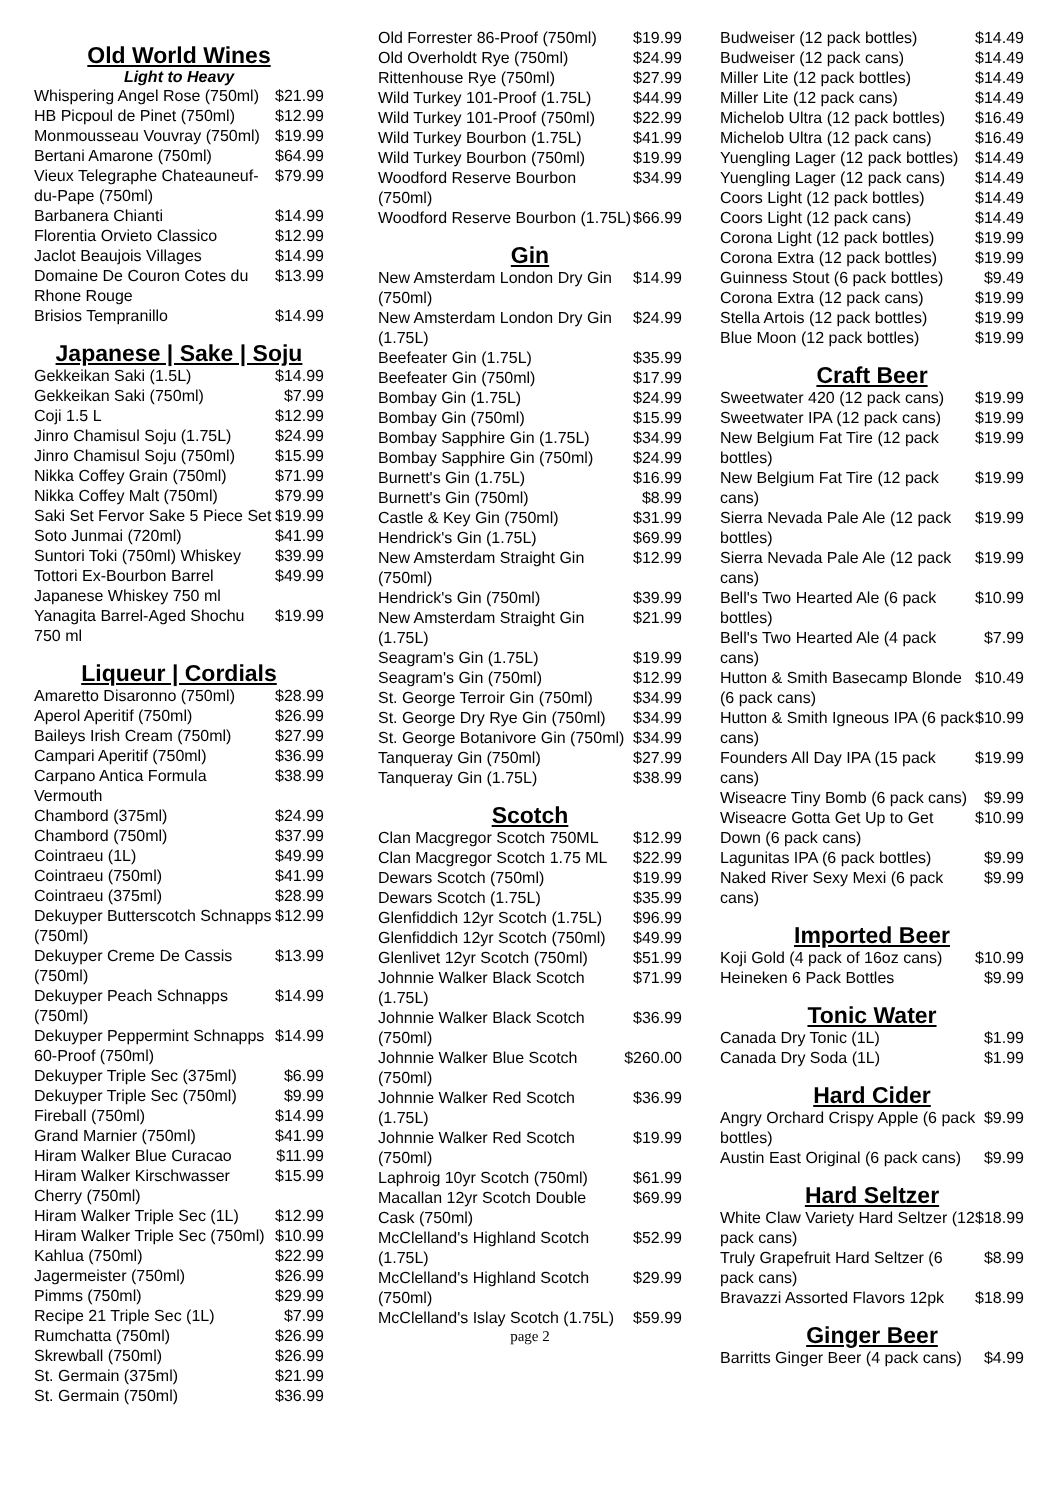Old World Wines
Light to Heavy
| Whispering Angel Rose (750ml) | $21.99 |
| HB Picpoul de Pinet (750ml) | $12.99 |
| Monmousseau Vouvray (750ml) | $19.99 |
| Bertani Amarone (750ml) | $64.99 |
| Vieux Telegraphe Chateauneuf-du-Pape (750ml) | $79.99 |
| Barbanera Chianti | $14.99 |
| Florentia Orvieto Classico | $12.99 |
| Jaclot Beaujois Villages | $14.99 |
| Domaine De Couron Cotes du Rhone Rouge | $13.99 |
| Brisios Tempranillo | $14.99 |
Japanese | Sake | Soju
| Gekkeikan Saki (1.5L) | $14.99 |
| Gekkeikan Saki (750ml) | $7.99 |
| Coji 1.5 L | $12.99 |
| Jinro Chamisul Soju (1.75L) | $24.99 |
| Jinro Chamisul Soju (750ml) | $15.99 |
| Nikka Coffey Grain (750ml) | $71.99 |
| Nikka Coffey Malt (750ml) | $79.99 |
| Saki Set Fervor Sake 5 Piece Set | $19.99 |
| Soto Junmai (720ml) | $41.99 |
| Suntori Toki (750ml) Whiskey | $39.99 |
| Tottori Ex-Bourbon Barrel Japanese Whiskey 750 ml | $49.99 |
| Yanagita Barrel-Aged Shochu 750 ml | $19.99 |
Liqueur | Cordials
| Amaretto Disaronno (750ml) | $28.99 |
| Aperol Aperitif (750ml) | $26.99 |
| Baileys Irish Cream (750ml) | $27.99 |
| Campari Aperitif (750ml) | $36.99 |
| Carpano Antica Formula Vermouth | $38.99 |
| Chambord (375ml) | $24.99 |
| Chambord (750ml) | $37.99 |
| Cointraeu (1L) | $49.99 |
| Cointraeu (750ml) | $41.99 |
| Cointraeu (375ml) | $28.99 |
| Dekuyper Butterscotch Schnapps (750ml) | $12.99 |
| Dekuyper Creme De Cassis (750ml) | $13.99 |
| Dekuyper Peach Schnapps (750ml) | $14.99 |
| Dekuyper Peppermint Schnapps 60-Proof (750ml) | $14.99 |
| Dekuyper Triple Sec (375ml) | $6.99 |
| Dekuyper Triple Sec (750ml) | $9.99 |
| Fireball (750ml) | $14.99 |
| Grand Marnier (750ml) | $41.99 |
| Hiram Walker Blue Curacao | $11.99 |
| Hiram Walker Kirschwasser Cherry (750ml) | $15.99 |
| Hiram Walker Triple Sec (1L) | $12.99 |
| Hiram Walker Triple Sec (750ml) | $10.99 |
| Kahlua (750ml) | $22.99 |
| Jagermeister (750ml) | $26.99 |
| Pimms (750ml) | $29.99 |
| Recipe 21 Triple Sec (1L) | $7.99 |
| Rumchatta (750ml) | $26.99 |
| Skrewball (750ml) | $26.99 |
| St. Germain (375ml) | $21.99 |
| St. Germain (750ml) | $36.99 |
| Old Forrester 86-Proof (750ml) | $19.99 |
| Old Overholdt Rye (750ml) | $24.99 |
| Rittenhouse Rye (750ml) | $27.99 |
| Wild Turkey 101-Proof (1.75L) | $44.99 |
| Wild Turkey 101-Proof (750ml) | $22.99 |
| Wild Turkey Bourbon (1.75L) | $41.99 |
| Wild Turkey Bourbon (750ml) | $19.99 |
| Woodford Reserve Bourbon (750ml) | $34.99 |
| Woodford Reserve Bourbon (1.75L) | $66.99 |
Gin
| New Amsterdam London Dry Gin (750ml) | $14.99 |
| New Amsterdam London Dry Gin (1.75L) | $24.99 |
| Beefeater Gin (1.75L) | $35.99 |
| Beefeater Gin (750ml) | $17.99 |
| Bombay Gin (1.75L) | $24.99 |
| Bombay Gin (750ml) | $15.99 |
| Bombay Sapphire Gin (1.75L) | $34.99 |
| Bombay Sapphire Gin (750ml) | $24.99 |
| Burnett's Gin (1.75L) | $16.99 |
| Burnett's Gin (750ml) | $8.99 |
| Castle & Key Gin (750ml) | $31.99 |
| Hendrick's Gin (1.75L) | $69.99 |
| New Amsterdam Straight Gin (750ml) | $12.99 |
| Hendrick's Gin (750ml) | $39.99 |
| New Amsterdam Straight Gin (1.75L) | $21.99 |
| Seagram's Gin (1.75L) | $19.99 |
| Seagram's Gin (750ml) | $12.99 |
| St. George Terroir Gin (750ml) | $34.99 |
| St. George Dry Rye Gin (750ml) | $34.99 |
| St. George Botanivore Gin (750ml) | $34.99 |
| Tanqueray Gin (750ml) | $27.99 |
| Tanqueray Gin (1.75L) | $38.99 |
Scotch
| Clan Macgregor Scotch 750ML | $12.99 |
| Clan Macgregor Scotch 1.75 ML | $22.99 |
| Dewars Scotch (750ml) | $19.99 |
| Dewars Scotch (1.75L) | $35.99 |
| Glenfiddich 12yr Scotch (1.75L) | $96.99 |
| Glenfiddich 12yr Scotch (750ml) | $49.99 |
| Glenlivet 12yr Scotch (750ml) | $51.99 |
| Johnnie Walker Black Scotch (1.75L) | $71.99 |
| Johnnie Walker Black Scotch (750ml) | $36.99 |
| Johnnie Walker Blue Scotch (750ml) | $260.00 |
| Johnnie Walker Red Scotch (1.75L) | $36.99 |
| Johnnie Walker Red Scotch (750ml) | $19.99 |
| Laphroig 10yr Scotch (750ml) | $61.99 |
| Macallan 12yr Scotch Double Cask (750ml) | $69.99 |
| McClelland's Highland Scotch (1.75L) | $52.99 |
| McClelland's Highland Scotch (750ml) | $29.99 |
| McClelland's Islay Scotch (1.75L) | $59.99 |
page 2
| Budweiser (12 pack bottles) | $14.49 |
| Budweiser (12 pack cans) | $14.49 |
| Miller Lite (12 pack bottles) | $14.49 |
| Miller Lite (12 pack cans) | $14.49 |
| Michelob Ultra (12 pack bottles) | $16.49 |
| Michelob Ultra (12 pack cans) | $16.49 |
| Yuengling Lager (12 pack bottles) | $14.49 |
| Yuengling Lager (12 pack cans) | $14.49 |
| Coors Light (12 pack bottles) | $14.49 |
| Coors Light (12 pack cans) | $14.49 |
| Corona Light (12 pack bottles) | $19.99 |
| Corona Extra (12 pack bottles) | $19.99 |
| Guinness Stout (6 pack bottles) | $9.49 |
| Corona Extra (12 pack cans) | $19.99 |
| Stella Artois (12 pack bottles) | $19.99 |
| Blue Moon (12 pack bottles) | $19.99 |
Craft Beer
| Sweetwater 420 (12 pack cans) | $19.99 |
| Sweetwater IPA (12 pack cans) | $19.99 |
| New Belgium Fat Tire (12 pack bottles) | $19.99 |
| New Belgium Fat Tire (12 pack cans) | $19.99 |
| Sierra Nevada Pale Ale (12 pack bottles) | $19.99 |
| Sierra Nevada Pale Ale (12 pack cans) | $19.99 |
| Bell's Two Hearted Ale (6 pack bottles) | $10.99 |
| Bell's Two Hearted Ale (4 pack cans) | $7.99 |
| Hutton & Smith Basecamp Blonde (6 pack cans) | $10.49 |
| Hutton & Smith Igneous IPA (6 pack cans) | $10.99 |
| Founders All Day IPA (15 pack cans) | $19.99 |
| Wiseacre Tiny Bomb (6 pack cans) | $9.99 |
| Wiseacre Gotta Get Up to Get Down (6 pack cans) | $10.99 |
| Lagunitas IPA (6 pack bottles) | $9.99 |
| Naked River Sexy Mexi (6 pack cans) | $9.99 |
Imported Beer
| Koji Gold (4 pack of 16oz cans) | $10.99 |
| Heineken 6 Pack Bottles | $9.99 |
Tonic Water
| Canada Dry Tonic (1L) | $1.99 |
| Canada Dry Soda (1L) | $1.99 |
Hard Cider
| Angry Orchard Crispy Apple (6 pack bottles) | $9.99 |
| Austin East Original (6 pack cans) | $9.99 |
Hard Seltzer
| White Claw Variety Hard Seltzer (12 pack cans) | $18.99 |
| Truly Grapefruit Hard Seltzer (6 pack cans) | $8.99 |
| Bravazzi Assorted Flavors 12pk | $18.99 |
Ginger Beer
| Barritts Ginger Beer (4 pack cans) | $4.99 |